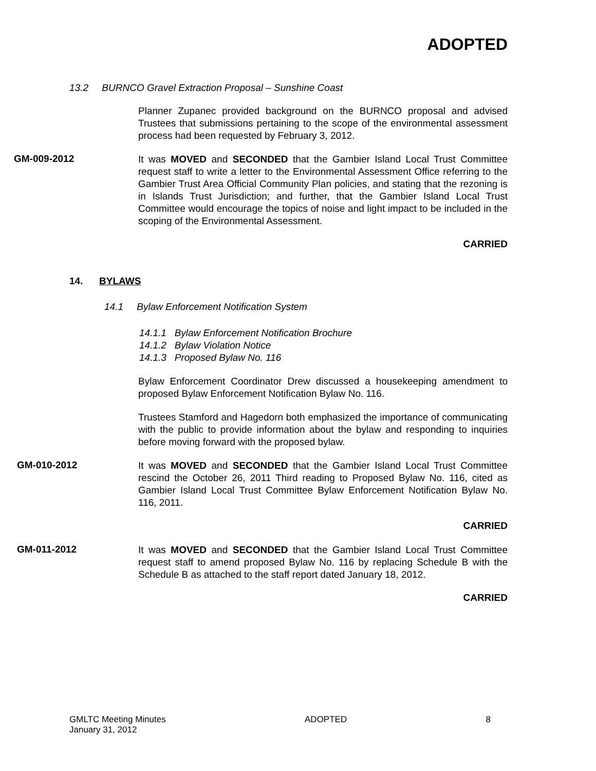ADOPTED
13.2 BURNCO Gravel Extraction Proposal – Sunshine Coast
Planner Zupanec provided background on the BURNCO proposal and advised Trustees that submissions pertaining to the scope of the environmental assessment process had been requested by February 3, 2012.
GM-009-2012
It was MOVED and SECONDED that the Gambier Island Local Trust Committee request staff to write a letter to the Environmental Assessment Office referring to the Gambier Trust Area Official Community Plan policies, and stating that the rezoning is in Islands Trust Jurisdiction; and further, that the Gambier Island Local Trust Committee would encourage the topics of noise and light impact to be included in the scoping of the Environmental Assessment.
CARRIED
14. BYLAWS
14.1 Bylaw Enforcement Notification System
14.1.1 Bylaw Enforcement Notification Brochure
14.1.2 Bylaw Violation Notice
14.1.3 Proposed Bylaw No. 116
Bylaw Enforcement Coordinator Drew discussed a housekeeping amendment to proposed Bylaw Enforcement Notification Bylaw No. 116.
Trustees Stamford and Hagedorn both emphasized the importance of communicating with the public to provide information about the bylaw and responding to inquiries before moving forward with the proposed bylaw.
GM-010-2012
It was MOVED and SECONDED that the Gambier Island Local Trust Committee rescind the October 26, 2011 Third reading to Proposed Bylaw No. 116, cited as Gambier Island Local Trust Committee Bylaw Enforcement Notification Bylaw No. 116, 2011.
CARRIED
GM-011-2012
It was MOVED and SECONDED that the Gambier Island Local Trust Committee request staff to amend proposed Bylaw No. 116 by replacing Schedule B with the Schedule B as attached to the staff report dated January 18, 2012.
CARRIED
GMLTC Meeting Minutes
January 31, 2012
ADOPTED 8